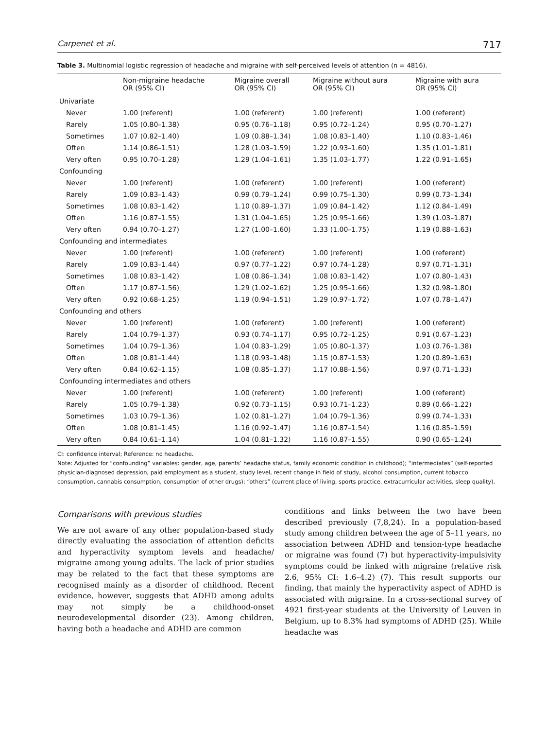Carpenet et al. 717
Table 3. Multinomial logistic regression of headache and migraine with self-perceived levels of attention (n = 4816).
| | Non-migraine headache OR (95% CI) | Migraine overall OR (95% CI) | Migraine without aura OR (95% CI) | Migraine with aura OR (95% CI) |
| --- | --- | --- | --- | --- |
| Univariate | | | | |
| Never | 1.00 (referent) | 1.00 (referent) | 1.00 (referent) | 1.00 (referent) |
| Rarely | 1.05 (0.80–1.38) | 0.95 (0.76–1.18) | 0.95 (0.72–1.24) | 0.95 (0.70–1.27) |
| Sometimes | 1.07 (0.82–1.40) | 1.09 (0.88–1.34) | 1.08 (0.83–1.40) | 1.10 (0.83–1.46) |
| Often | 1.14 (0.86–1.51) | 1.28 (1.03–1.59) | 1.22 (0.93–1.60) | 1.35 (1.01–1.81) |
| Very often | 0.95 (0.70–1.28) | 1.29 (1.04–1.61) | 1.35 (1.03–1.77) | 1.22 (0.91–1.65) |
| Confounding | | | | |
| Never | 1.00 (referent) | 1.00 (referent) | 1.00 (referent) | 1.00 (referent) |
| Rarely | 1.09 (0.83–1.43) | 0.99 (0.79–1.24) | 0.99 (0.75–1.30) | 0.99 (0.73–1.34) |
| Sometimes | 1.08 (0.83–1.42) | 1.10 (0.89–1.37) | 1.09 (0.84–1.42) | 1.12 (0.84–1.49) |
| Often | 1.16 (0.87–1.55) | 1.31 (1.04–1.65) | 1.25 (0.95–1.66) | 1.39 (1.03–1.87) |
| Very often | 0.94 (0.70–1.27) | 1.27 (1.00–1.60) | 1.33 (1.00–1.75) | 1.19 (0.88–1.63) |
| Confounding and intermediates | | | | |
| Never | 1.00 (referent) | 1.00 (referent) | 1.00 (referent) | 1.00 (referent) |
| Rarely | 1.09 (0.83–1.44) | 0.97 (0.77–1.22) | 0.97 (0.74–1.28) | 0.97 (0.71–1.31) |
| Sometimes | 1.08 (0.83–1.42) | 1.08 (0.86–1.34) | 1.08 (0.83–1.42) | 1.07 (0.80–1.43) |
| Often | 1.17 (0.87–1.56) | 1.29 (1.02–1.62) | 1.25 (0.95–1.66) | 1.32 (0.98–1.80) |
| Very often | 0.92 (0.68–1.25) | 1.19 (0.94–1.51) | 1.29 (0.97–1.72) | 1.07 (0.78–1.47) |
| Confounding and others | | | | |
| Never | 1.00 (referent) | 1.00 (referent) | 1.00 (referent) | 1.00 (referent) |
| Rarely | 1.04 (0.79–1.37) | 0.93 (0.74–1.17) | 0.95 (0.72–1.25) | 0.91 (0.67–1.23) |
| Sometimes | 1.04 (0.79–1.36) | 1.04 (0.83–1.29) | 1.05 (0.80–1.37) | 1.03 (0.76–1.38) |
| Often | 1.08 (0.81–1.44) | 1.18 (0.93–1.48) | 1.15 (0.87–1.53) | 1.20 (0.89–1.63) |
| Very often | 0.84 (0.62–1.15) | 1.08 (0.85–1.37) | 1.17 (0.88–1.56) | 0.97 (0.71–1.33) |
| Confounding intermediates and others | | | | |
| Never | 1.00 (referent) | 1.00 (referent) | 1.00 (referent) | 1.00 (referent) |
| Rarely | 1.05 (0.79–1.38) | 0.92 (0.73–1.15) | 0.93 (0.71–1.23) | 0.89 (0.66–1.22) |
| Sometimes | 1.03 (0.79–1.36) | 1.02 (0.81–1.27) | 1.04 (0.79–1.36) | 0.99 (0.74–1.33) |
| Often | 1.08 (0.81–1.45) | 1.16 (0.92–1.47) | 1.16 (0.87–1.54) | 1.16 (0.85–1.59) |
| Very often | 0.84 (0.61–1.14) | 1.04 (0.81–1.32) | 1.16 (0.87–1.55) | 0.90 (0.65–1.24) |
CI: confidence interval; Reference: no headache.
Note: Adjusted for “confounding” variables: gender, age, parents’ headache status, family economic condition in childhood); “intermediates” (self-reported physician-diagnosed depression, paid employment as a student, study level, recent change in field of study, alcohol consumption, current tobacco consumption, cannabis consumption, consumption of other drugs); “others” (current place of living, sports practice, extracurricular activities, sleep quality).
Comparisons with previous studies
We are not aware of any other population-based study directly evaluating the association of attention deficits and hyperactivity symptom levels and headache/ migraine among young adults. The lack of prior studies may be related to the fact that these symptoms are recognised mainly as a disorder of childhood. Recent evidence, however, suggests that ADHD among adults may not simply be a childhood-onset neurodevelopmental disorder (23). Among children, having both a headache and ADHD are common
conditions and links between the two have been described previously (7,8,24). In a population-based study among children between the age of 5–11 years, no association between ADHD and tension-type headache or migraine was found (7) but hyperactivity-impulsivity symptoms could be linked with migraine (relative risk 2.6, 95% CI: 1.6–4.2) (7). This result supports our finding, that mainly the hyperactivity aspect of ADHD is associated with migraine. In a cross-sectional survey of 4921 first-year students at the University of Leuven in Belgium, up to 8.3% had symptoms of ADHD (25). While headache was